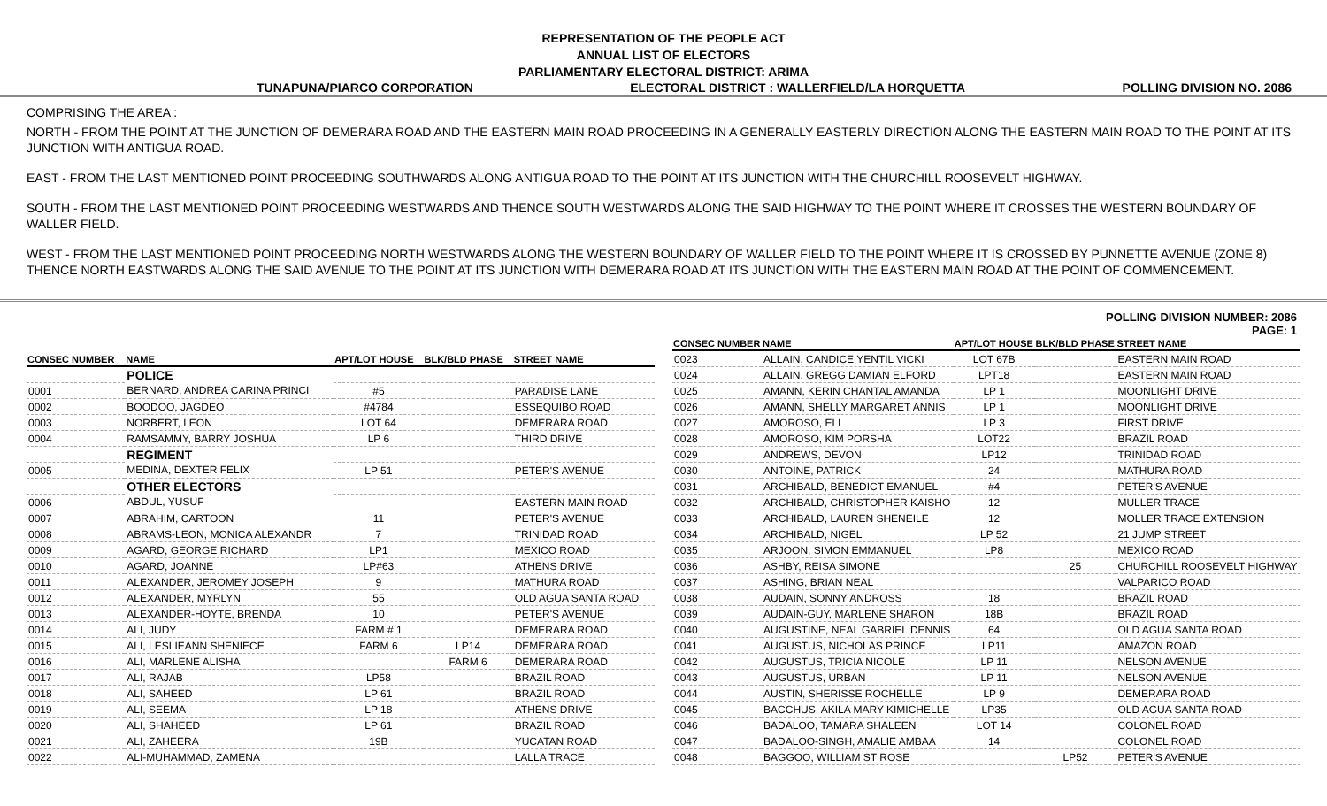REPRESENTATION OF THE PEOPLE ACT
ANNUAL LIST OF ELECTORS
PARLIAMENTARY ELECTORAL DISTRICT: ARIMA
TUNAPUNA/PIARCO CORPORATION ELECTORAL DISTRICT : WALLERFIELD/LA HORQUETTA POLLING DIVISION NO. 2086
COMPRISING THE AREA :
NORTH - FROM THE POINT AT THE JUNCTION OF DEMERARA ROAD AND THE EASTERN MAIN ROAD PROCEEDING IN A GENERALLY EASTERLY DIRECTION ALONG THE EASTERN MAIN ROAD TO THE POINT AT ITS JUNCTION WITH ANTIGUA ROAD.
EAST - FROM THE LAST MENTIONED POINT PROCEEDING SOUTHWARDS ALONG ANTIGUA ROAD TO THE POINT AT ITS JUNCTION WITH THE CHURCHILL ROOSEVELT HIGHWAY.
SOUTH - FROM THE LAST MENTIONED POINT PROCEEDING WESTWARDS AND THENCE SOUTH WESTWARDS ALONG THE SAID HIGHWAY TO THE POINT WHERE IT CROSSES THE WESTERN BOUNDARY OF WALLER FIELD.
WEST - FROM THE LAST MENTIONED POINT PROCEEDING NORTH WESTWARDS ALONG THE WESTERN BOUNDARY OF WALLER FIELD TO THE POINT WHERE IT IS CROSSED BY PUNNETTE AVENUE (ZONE 8) THENCE NORTH EASTWARDS ALONG THE SAID AVENUE TO THE POINT AT ITS JUNCTION WITH DEMERARA ROAD AT ITS JUNCTION WITH THE EASTERN MAIN ROAD AT THE POINT OF COMMENCEMENT.
POLLING DIVISION NUMBER: 2086
PAGE: 1
| CONSEC NUMBER | NAME | APT/LOT HOUSE | BLK/BLD PHASE | STREET NAME |
| --- | --- | --- | --- | --- |
| | POLICE | | | |
| 0001 | BERNARD, ANDREA CARINA PRINCI | #5 | | PARADISE LANE |
| 0002 | BOODOO, JAGDEO | #4784 | | ESSEQUIBO ROAD |
| 0003 | NORBERT, LEON | LOT 64 | | DEMERARA ROAD |
| 0004 | RAMSAMMY, BARRY JOSHUA | LP 6 | | THIRD DRIVE |
| | REGIMENT | | | |
| 0005 | MEDINA, DEXTER FELIX | LP 51 | | PETER'S AVENUE |
| | OTHER ELECTORS | | | |
| 0006 | ABDUL, YUSUF | | | EASTERN MAIN ROAD |
| 0007 | ABRAHIM, CARTOON | 11 | | PETER'S AVENUE |
| 0008 | ABRAMS-LEON, MONICA ALEXANDR | 7 | | TRINIDAD ROAD |
| 0009 | AGARD, GEORGE RICHARD | LP1 | | MEXICO ROAD |
| 0010 | AGARD, JOANNE | LP#63 | | ATHENS DRIVE |
| 0011 | ALEXANDER, JEROMEY JOSEPH | 9 | | MATHURA ROAD |
| 0012 | ALEXANDER, MYRLYN | 55 | | OLD AGUA SANTA ROAD |
| 0013 | ALEXANDER-HOYTE, BRENDA | 10 | | PETER'S AVENUE |
| 0014 | ALI, JUDY | FARM # 1 | | DEMERARA ROAD |
| 0015 | ALI, LESLIEANN SHENIECE | FARM 6 | LP14 | DEMERARA ROAD |
| 0016 | ALI, MARLENE ALISHA | | FARM 6 | DEMERARA ROAD |
| 0017 | ALI, RAJAB | LP58 | | BRAZIL ROAD |
| 0018 | ALI, SAHEED | LP 61 | | BRAZIL ROAD |
| 0019 | ALI, SEEMA | LP 18 | | ATHENS DRIVE |
| 0020 | ALI, SHAHEED | LP 61 | | BRAZIL ROAD |
| 0021 | ALI, ZAHEERA | 19B | | YUCATAN ROAD |
| 0022 | ALI-MUHAMMAD, ZAMENA | | | LALLA TRACE |
| CONSEC NUMBER | NAME | APT/LOT HOUSE | BLK/BLD PHASE | STREET NAME |
| --- | --- | --- | --- | --- |
| 0023 | ALLAIN, CANDICE YENTIL VICKI | LOT 67B | | EASTERN MAIN ROAD |
| 0024 | ALLAIN, GREGG DAMIAN ELFORD | LPT18 | | EASTERN MAIN ROAD |
| 0025 | AMANN, KERIN CHANTAL AMANDA | LP 1 | | MOONLIGHT DRIVE |
| 0026 | AMANN, SHELLY MARGARET ANNIS | LP 1 | | MOONLIGHT DRIVE |
| 0027 | AMOROSO, ELI | LP 3 | | FIRST DRIVE |
| 0028 | AMOROSO, KIM PORSHA | LOT22 | | BRAZIL ROAD |
| 0029 | ANDREWS, DEVON | LP12 | | TRINIDAD ROAD |
| 0030 | ANTOINE, PATRICK | 24 | | MATHURA ROAD |
| 0031 | ARCHIBALD, BENEDICT EMANUEL | #4 | | PETER'S AVENUE |
| 0032 | ARCHIBALD, CHRISTOPHER KAISHO | 12 | | MULLER TRACE |
| 0033 | ARCHIBALD, LAUREN SHENEILE | 12 | | MOLLER TRACE EXTENSION |
| 0034 | ARCHIBALD, NIGEL | LP 52 | | 21 JUMP STREET |
| 0035 | ARJOON, SIMON EMMANUEL | LP8 | | MEXICO ROAD |
| 0036 | ASHBY, REISA SIMONE | | 25 | CHURCHILL ROOSEVELT HIGHWAY |
| 0037 | ASHING, BRIAN NEAL | | | VALPARICO ROAD |
| 0038 | AUDAIN, SONNY ANDROSS | 18 | | BRAZIL ROAD |
| 0039 | AUDAIN-GUY, MARLENE SHARON | 18B | | BRAZIL ROAD |
| 0040 | AUGUSTINE, NEAL GABRIEL DENNIS | 64 | | OLD AGUA SANTA ROAD |
| 0041 | AUGUSTUS, NICHOLAS PRINCE | LP11 | | AMAZON ROAD |
| 0042 | AUGUSTUS, TRICIA NICOLE | LP 11 | | NELSON AVENUE |
| 0043 | AUGUSTUS, URBAN | LP 11 | | NELSON AVENUE |
| 0044 | AUSTIN, SHERISSE ROCHELLE | LP 9 | | DEMERARA ROAD |
| 0045 | BACCHUS, AKILA MARY KIMICHELLE | LP35 | | OLD AGUA SANTA ROAD |
| 0046 | BADALOO, TAMARA SHALEEN | LOT 14 | | COLONEL ROAD |
| 0047 | BADALOO-SINGH, AMALIE AMBAA | 14 | | COLONEL ROAD |
| 0048 | BAGGOO, WILLIAM ST ROSE | | LP52 | PETER'S AVENUE |